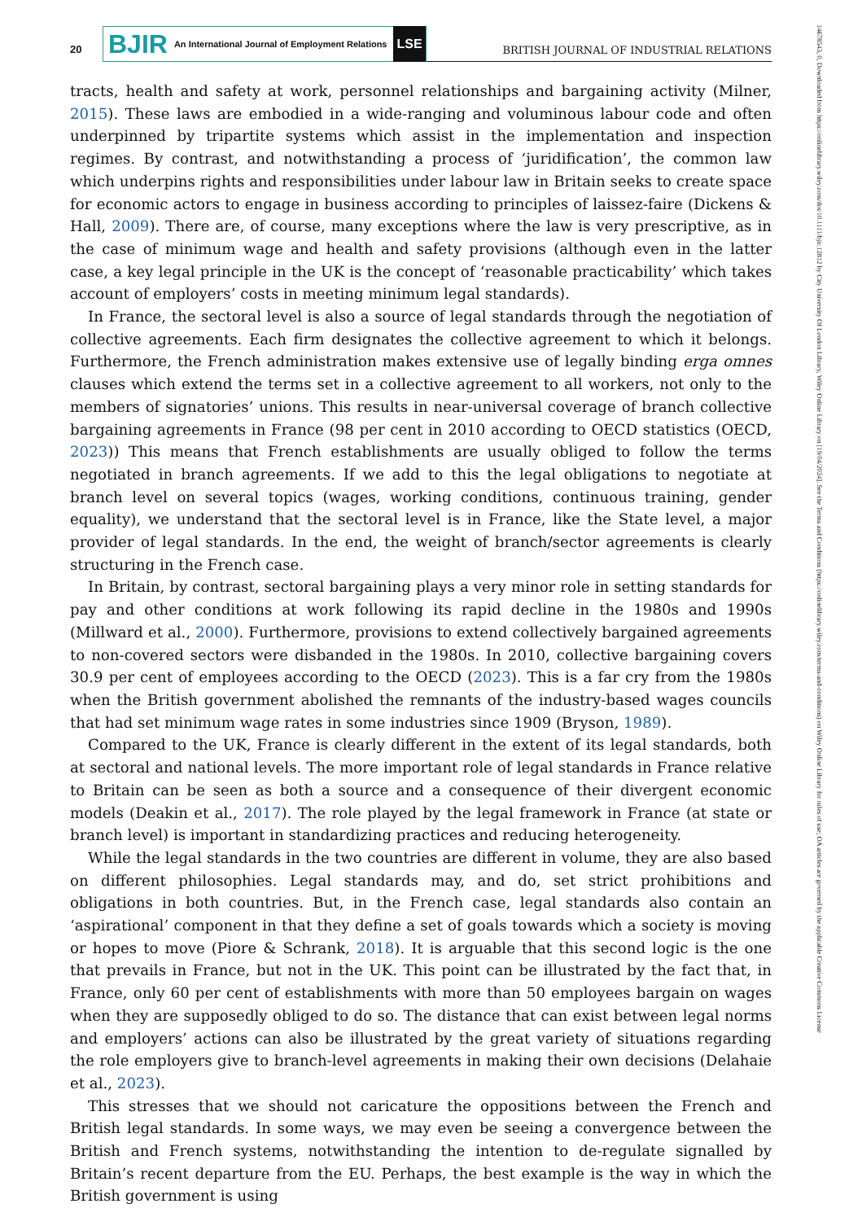20
BJIR An International Journal of Employment Relations
LSE
BRITISH JOURNAL OF INDUSTRIAL RELATIONS
tracts, health and safety at work, personnel relationships and bargaining activity (Milner, 2015). These laws are embodied in a wide-ranging and voluminous labour code and often underpinned by tripartite systems which assist in the implementation and inspection regimes. By contrast, and notwithstanding a process of ‘juridification’, the common law which underpins rights and responsibilities under labour law in Britain seeks to create space for economic actors to engage in business according to principles of laissez-faire (Dickens & Hall, 2009). There are, of course, many exceptions where the law is very prescriptive, as in the case of minimum wage and health and safety provisions (although even in the latter case, a key legal principle in the UK is the concept of ‘reasonable practicability’ which takes account of employers’ costs in meeting minimum legal standards).
In France, the sectoral level is also a source of legal standards through the negotiation of collective agreements. Each firm designates the collective agreement to which it belongs. Furthermore, the French administration makes extensive use of legally binding erga omnes clauses which extend the terms set in a collective agreement to all workers, not only to the members of signatories’ unions. This results in near-universal coverage of branch collective bargaining agreements in France (98 per cent in 2010 according to OECD statistics (OECD, 2023)) This means that French establishments are usually obliged to follow the terms negotiated in branch agreements. If we add to this the legal obligations to negotiate at branch level on several topics (wages, working conditions, continuous training, gender equality), we understand that the sectoral level is in France, like the State level, a major provider of legal standards. In the end, the weight of branch/sector agreements is clearly structuring in the French case.
In Britain, by contrast, sectoral bargaining plays a very minor role in setting standards for pay and other conditions at work following its rapid decline in the 1980s and 1990s (Millward et al., 2000). Furthermore, provisions to extend collectively bargained agreements to non-covered sectors were disbanded in the 1980s. In 2010, collective bargaining covers 30.9 per cent of employees according to the OECD (2023). This is a far cry from the 1980s when the British government abolished the remnants of the industry-based wages councils that had set minimum wage rates in some industries since 1909 (Bryson, 1989).
Compared to the UK, France is clearly different in the extent of its legal standards, both at sectoral and national levels. The more important role of legal standards in France relative to Britain can be seen as both a source and a consequence of their divergent economic models (Deakin et al., 2017). The role played by the legal framework in France (at state or branch level) is important in standardizing practices and reducing heterogeneity.
While the legal standards in the two countries are different in volume, they are also based on different philosophies. Legal standards may, and do, set strict prohibitions and obligations in both countries. But, in the French case, legal standards also contain an ‘aspirational’ component in that they define a set of goals towards which a society is moving or hopes to move (Piore & Schrank, 2018). It is arguable that this second logic is the one that prevails in France, but not in the UK. This point can be illustrated by the fact that, in France, only 60 per cent of establishments with more than 50 employees bargain on wages when they are supposedly obliged to do so. The distance that can exist between legal norms and employers’ actions can also be illustrated by the great variety of situations regarding the role employers give to branch-level agreements in making their own decisions (Delahaie et al., 2023).
This stresses that we should not caricature the oppositions between the French and British legal standards. In some ways, we may even be seeing a convergence between the British and French systems, notwithstanding the intention to de-regulate signalled by Britain’s recent departure from the EU. Perhaps, the best example is the way in which the British government is using
14678543, 0, Downloaded from https://onlinelibrary.wiley.com/doi/10.1111/bjir.12812 by City University Of London Library, Wiley Online Library on [19/04/2024]. See the Terms and Conditions (https://onlinelibrary.wiley.com/terms-and-conditions) on Wiley Online Library for rules of use; OA articles are governed by the applicable Creative Commons License